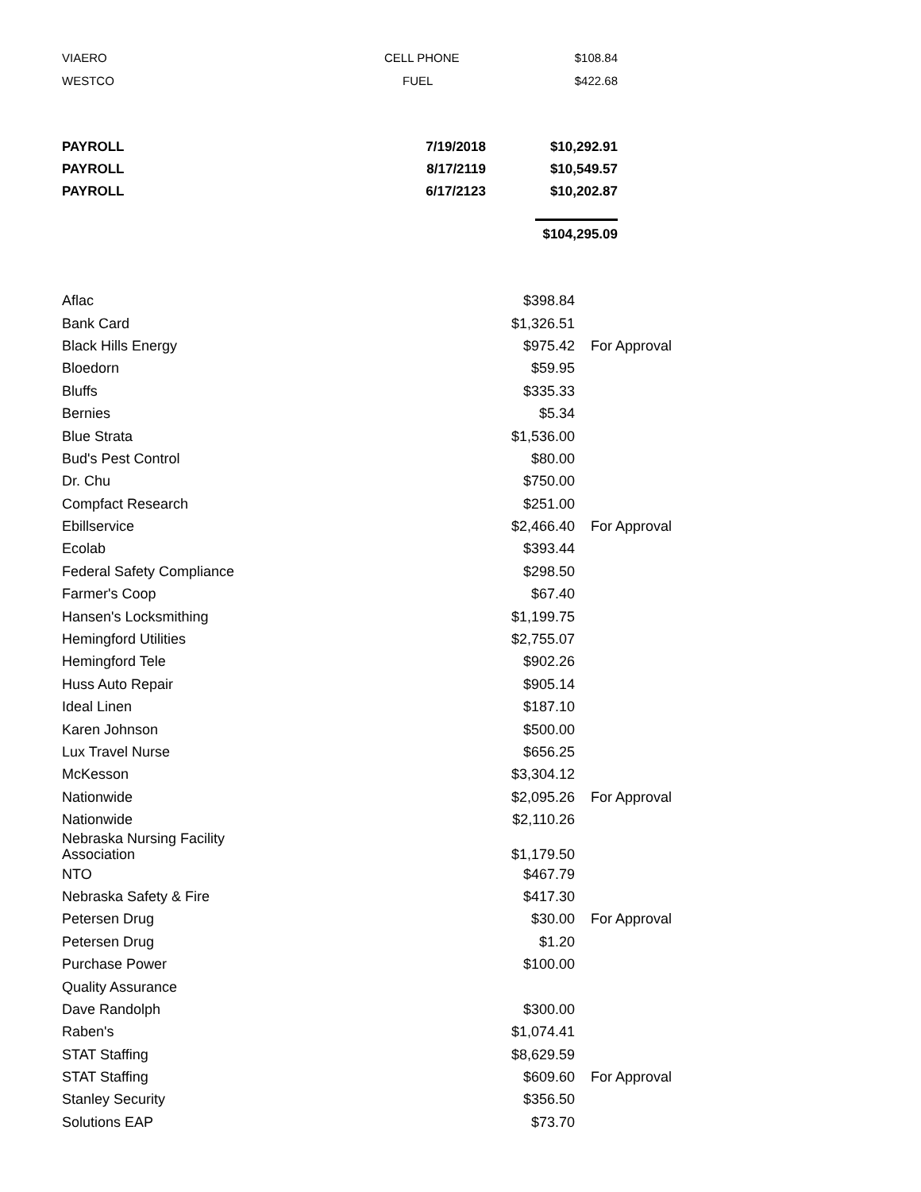| VIAERO | CELL PHONE | $108.84 |
| WESTCO | FUEL | $422.68 |
| PAYROLL | 7/19/2018 | $10,292.91 |
| PAYROLL | 8/17/2119 | $10,549.57 |
| PAYROLL | 6/17/2123 | $10,202.87 |
| | | $104,295.09 |
| Aflac | $398.84 | |
| Bank Card | $1,326.51 | |
| Black Hills Energy | $975.42 | For Approval |
| Bloedorn | $59.95 | |
| Bluffs | $335.33 | |
| Bernies | $5.34 | |
| Blue Strata | $1,536.00 | |
| Bud's Pest Control | $80.00 | |
| Dr. Chu | $750.00 | |
| Compfact Research | $251.00 | |
| Ebillservice | $2,466.40 | For Approval |
| Ecolab | $393.44 | |
| Federal Safety Compliance | $298.50 | |
| Farmer's Coop | $67.40 | |
| Hansen's Locksmithing | $1,199.75 | |
| Hemingford Utilities | $2,755.07 | |
| Hemingford Tele | $902.26 | |
| Huss Auto Repair | $905.14 | |
| Ideal Linen | $187.10 | |
| Karen Johnson | $500.00 | |
| Lux Travel Nurse | $656.25 | |
| McKesson | $3,304.12 | |
| Nationwide | $2,095.26 | For Approval |
| Nationwide | $2,110.26 | |
| Nebraska Nursing Facility Association | $1,179.50 | |
| NTO | $467.79 | |
| Nebraska Safety & Fire | $417.30 | |
| Petersen Drug | $30.00 | For Approval |
| Petersen Drug | $1.20 | |
| Purchase Power | $100.00 | |
| Quality Assurance | | |
| Dave Randolph | $300.00 | |
| Raben's | $1,074.41 | |
| STAT Staffing | $8,629.59 | |
| STAT Staffing | $609.60 | For Approval |
| Stanley Security | $356.50 | |
| Solutions EAP | $73.70 | |